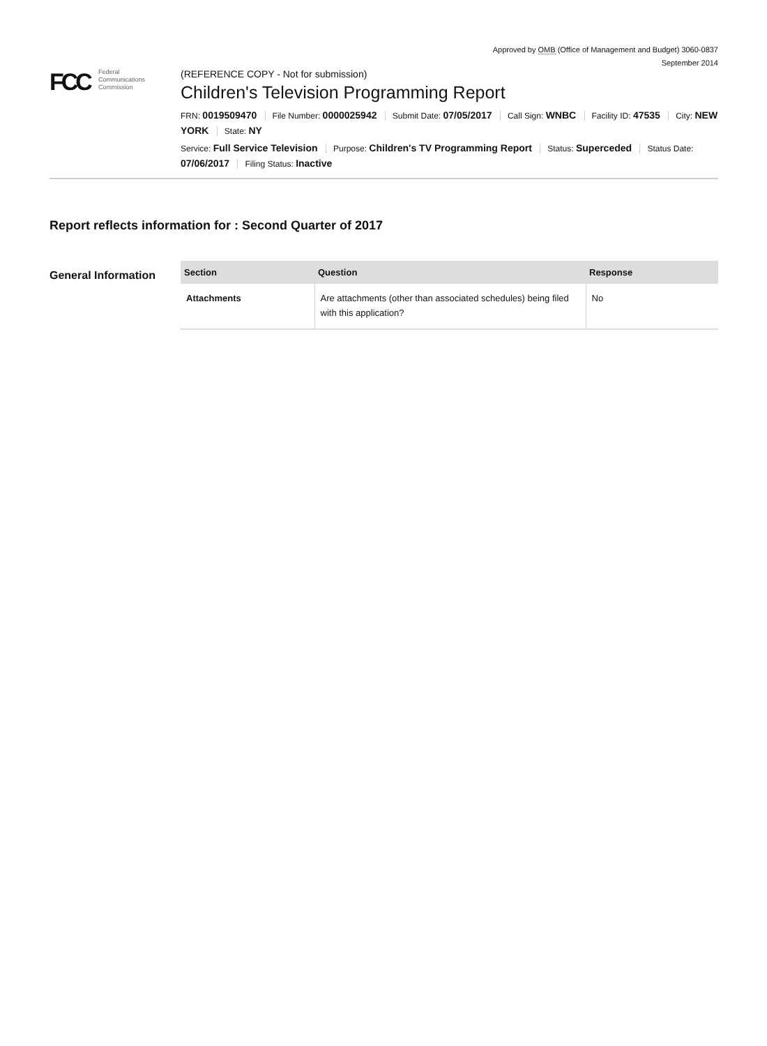Approved by OMB (Office of Management and Budget) 3060-0837
September 2014
FCC
Federal
Communications
Commission
(REFERENCE COPY - Not for submission)
Children's Television Programming Report
FRN: 0019509470 File Number: 0000025942 Submit Date: 07/05/2017 Call Sign: WNBC Facility ID: 47535 City: NEW YORK State: NY
Service: Full Service Television Purpose: Children's TV Programming Report Status: Superceded Status Date: 07/06/2017 Filing Status: Inactive
Report reflects information for : Second Quarter of 2017
General Information
| Section | Question | Response |
| --- | --- | --- |
| Attachments | Are attachments (other than associated schedules) being filed with this application? | No |